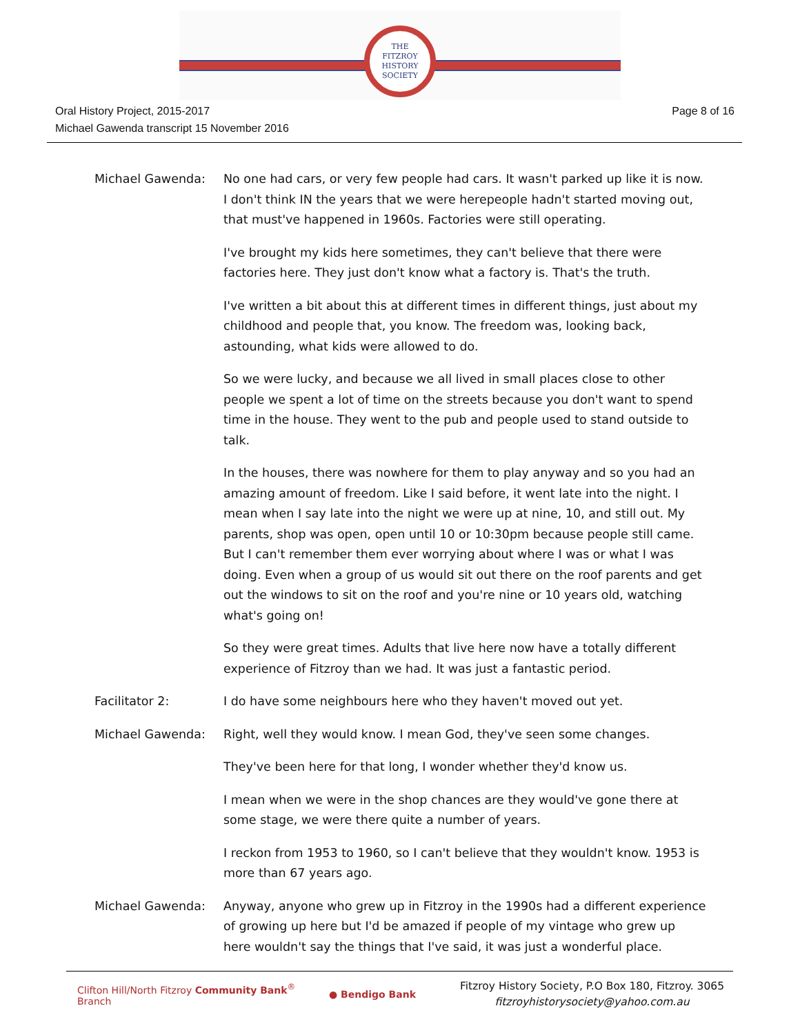THE
FITZROY
HISTORY
SOCIETY
Oral History Project, 2015-2017
Michael Gawenda transcript 15 November 2016
Page 8 of 16
Michael Gawenda: No one had cars, or very few people had cars. It wasn't parked up like it is now. I don't think IN the years that we were herepeople hadn't started moving out, that must've happened in 1960s. Factories were still operating.
I've brought my kids here sometimes, they can't believe that there were factories here. They just don't know what a factory is. That's the truth.
I've written a bit about this at different times in different things, just about my childhood and people that, you know. The freedom was, looking back, astounding, what kids were allowed to do.
So we were lucky, and because we all lived in small places close to other people we spent a lot of time on the streets because you don't want to spend time in the house. They went to the pub and people used to stand outside to talk.
In the houses, there was nowhere for them to play anyway and so you had an amazing amount of freedom. Like I said before, it went late into the night. I mean when I say late into the night we were up at nine, 10, and still out. My parents, shop was open, open until 10 or 10:30pm because people still came. But I can't remember them ever worrying about where I was or what I was doing. Even when a group of us would sit out there on the roof parents and get out the windows to sit on the roof and you're nine or 10 years old, watching what's going on!
So they were great times. Adults that live here now have a totally different experience of Fitzroy than we had. It was just a fantastic period.
Facilitator 2: I do have some neighbours here who they haven't moved out yet.
Michael Gawenda: Right, well they would know. I mean God, they've seen some changes.
They've been here for that long, I wonder whether they'd know us.
I mean when we were in the shop chances are they would've gone there at some stage, we were there quite a number of years.
I reckon from 1953 to 1960, so I can't believe that they wouldn't know. 1953 is more than 67 years ago.
Michael Gawenda: Anyway, anyone who grew up in Fitzroy in the 1990s had a different experience of growing up here but I'd be amazed if people of my vintage who grew up here wouldn't say the things that I've said, it was just a wonderful place.
Clifton Hill/North Fitzroy Community Bank<sup>®</sup> Branch
● Bendigo Bank
Fitzroy History Society, P.O Box 180, Fitzroy. 3065
fitzroyhistorysociety@yahoo.com.au